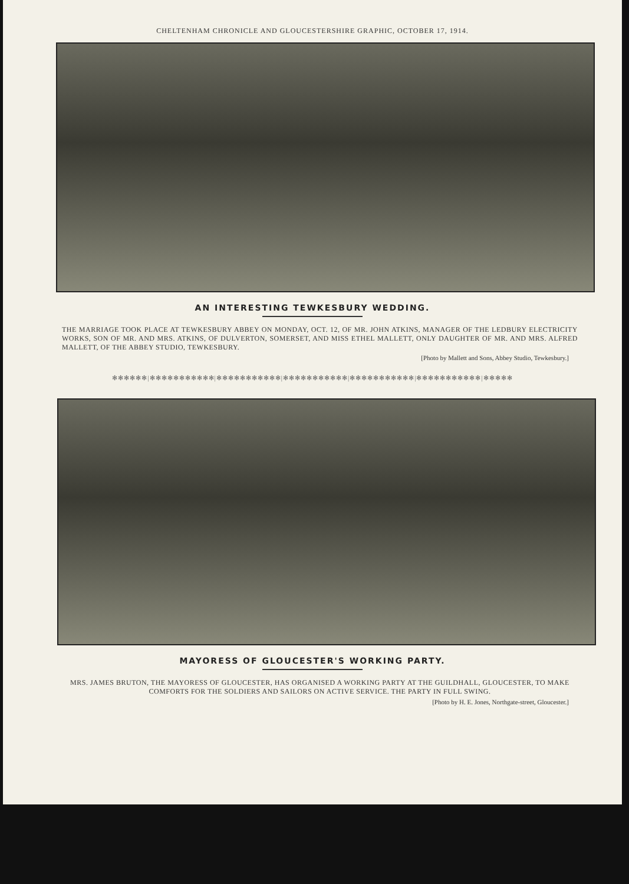CHELTENHAM CHRONICLE AND GLOUCESTERSHIRE GRAPHIC, OCTOBER 17, 1914.
AN INTERESTING TEWKESBURY WEDDING.
THE MARRIAGE TOOK PLACE AT TEWKESBURY ABBEY ON MONDAY, OCT. 12, OF MR. JOHN ATKINS, MANAGER OF THE LEDBURY ELECTRICITY WORKS, SON OF MR. AND MRS. ATKINS, OF DULVERTON, SOMERSET, AND MISS ETHEL MALLETT, ONLY DAUGHTER OF MR. AND MRS. ALFRED MALLETT, OF THE ABBEY STUDIO, TEWKESBURY.
[Photo by Mallett and Sons, Abbey Studio, Tewkesbury.]
✻✻✻✻✻✻|✻✻✻✻✻✻✻✻✻✻✻|✻✻✻✻✻✻✻✻✻✻✻|✻✻✻✻✻✻✻✻✻✻✻|✻✻✻✻✻✻✻✻✻✻✻|✻✻✻✻✻✻✻✻✻✻✻|✻✻✻✻✻
MAYORESS OF GLOUCESTER'S WORKING PARTY.
MRS. JAMES BRUTON, THE MAYORESS OF GLOUCESTER, HAS ORGANISED A WORKING PARTY AT THE GUILDHALL, GLOUCESTER, TO MAKE COMFORTS FOR THE SOLDIERS AND SAILORS ON ACTIVE SERVICE. THE PARTY IN FULL SWING.
[Photo by H. E. Jones, Northgate-street, Gloucester.]